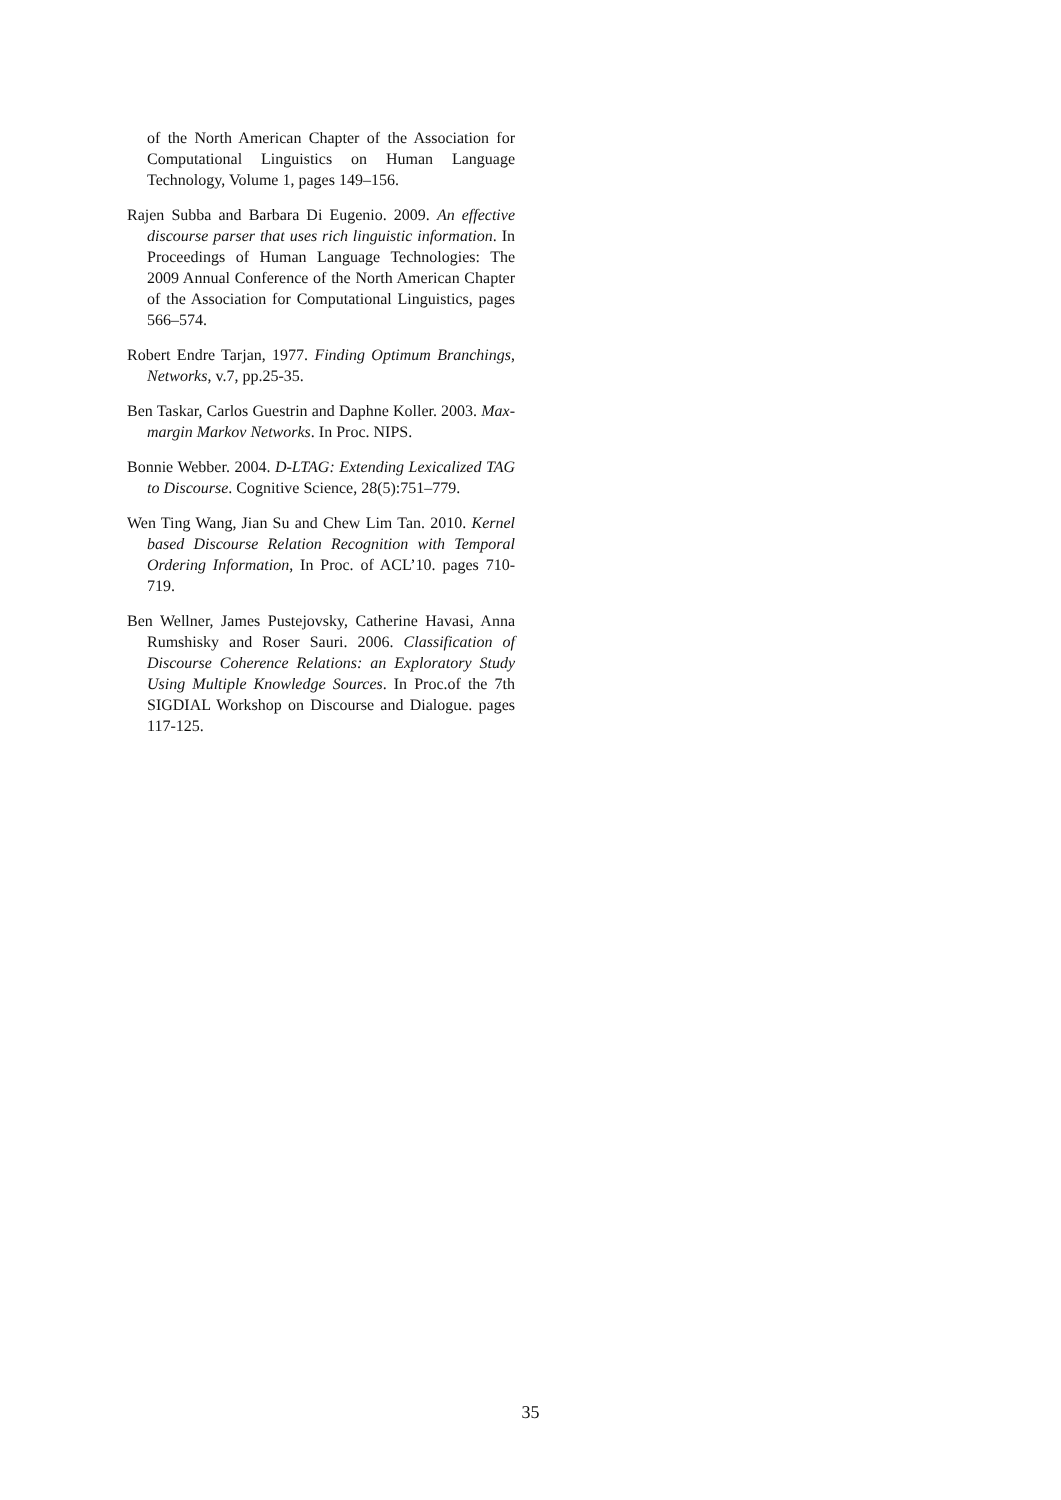of the North American Chapter of the Association for Computational Linguistics on Human Language Technology, Volume 1, pages 149–156.
Rajen Subba and Barbara Di Eugenio. 2009. An effective discourse parser that uses rich linguistic information. In Proceedings of Human Language Technologies: The 2009 Annual Conference of the North American Chapter of the Association for Computational Linguistics, pages 566–574.
Robert Endre Tarjan, 1977. Finding Optimum Branchings, Networks, v.7, pp.25-35.
Ben Taskar, Carlos Guestrin and Daphne Koller. 2003. Max-margin Markov Networks. In Proc. NIPS.
Bonnie Webber. 2004. D-LTAG: Extending Lexicalized TAG to Discourse. Cognitive Science, 28(5):751–779.
Wen Ting Wang, Jian Su and Chew Lim Tan. 2010. Kernel based Discourse Relation Recognition with Temporal Ordering Information, In Proc. of ACL’10. pages 710-719.
Ben Wellner, James Pustejovsky, Catherine Havasi, Anna Rumshisky and Roser Sauri. 2006. Classification of Discourse Coherence Relations: an Exploratory Study Using Multiple Knowledge Sources. In Proc.of the 7th SIGDIAL Workshop on Discourse and Dialogue. pages 117-125.
35